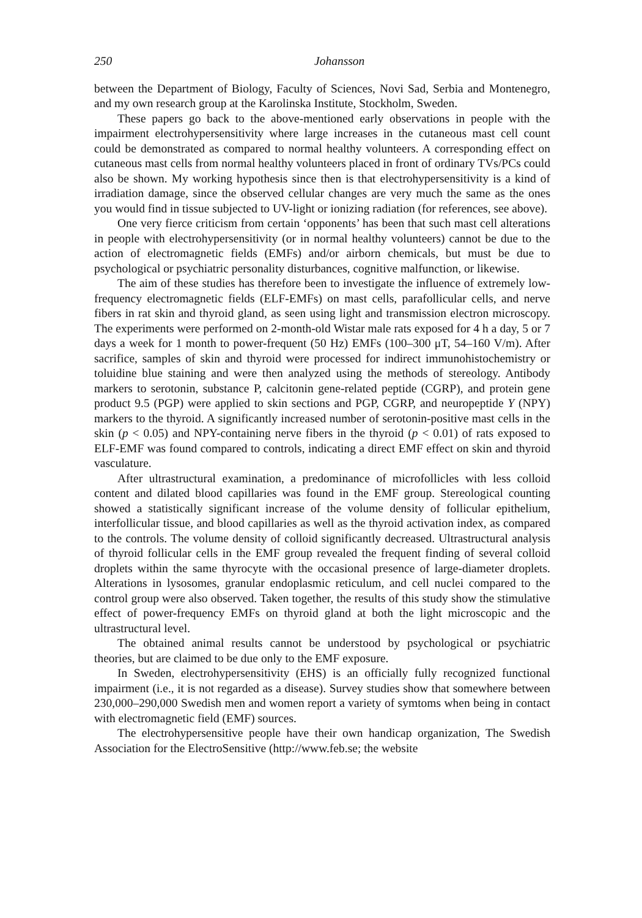250 Johansson
between the Department of Biology, Faculty of Sciences, Novi Sad, Serbia and Montenegro, and my own research group at the Karolinska Institute, Stockholm, Sweden.
These papers go back to the above-mentioned early observations in people with the impairment electrohypersensitivity where large increases in the cutaneous mast cell count could be demonstrated as compared to normal healthy volunteers. A corresponding effect on cutaneous mast cells from normal healthy volunteers placed in front of ordinary TVs/PCs could also be shown. My working hypothesis since then is that electrohypersensitivity is a kind of irradiation damage, since the observed cellular changes are very much the same as the ones you would find in tissue subjected to UV-light or ionizing radiation (for references, see above).
One very fierce criticism from certain ‘opponents’ has been that such mast cell alterations in people with electrohypersensitivity (or in normal healthy volunteers) cannot be due to the action of electromagnetic fields (EMFs) and/or airborn chemicals, but must be due to psychological or psychiatric personality disturbances, cognitive malfunction, or likewise.
The aim of these studies has therefore been to investigate the influence of extremely low-frequency electromagnetic fields (ELF-EMFs) on mast cells, parafollicular cells, and nerve fibers in rat skin and thyroid gland, as seen using light and transmission electron microscopy. The experiments were performed on 2-month-old Wistar male rats exposed for 4 h a day, 5 or 7 days a week for 1 month to power-frequent (50 Hz) EMFs (100–300 μT, 54–160 V/m). After sacrifice, samples of skin and thyroid were processed for indirect immunohistochemistry or toluidine blue staining and were then analyzed using the methods of stereology. Antibody markers to serotonin, substance P, calcitonin gene-related peptide (CGRP), and protein gene product 9.5 (PGP) were applied to skin sections and PGP, CGRP, and neuropeptide Y (NPY) markers to the thyroid. A significantly increased number of serotonin-positive mast cells in the skin (p < 0.05) and NPY-containing nerve fibers in the thyroid (p < 0.01) of rats exposed to ELF-EMF was found compared to controls, indicating a direct EMF effect on skin and thyroid vasculature.
After ultrastructural examination, a predominance of microfollicles with less colloid content and dilated blood capillaries was found in the EMF group. Stereological counting showed a statistically significant increase of the volume density of follicular epithelium, interfollicular tissue, and blood capillaries as well as the thyroid activation index, as compared to the controls. The volume density of colloid significantly decreased. Ultrastructural analysis of thyroid follicular cells in the EMF group revealed the frequent finding of several colloid droplets within the same thyrocyte with the occasional presence of large-diameter droplets. Alterations in lysosomes, granular endoplasmic reticulum, and cell nuclei compared to the control group were also observed. Taken together, the results of this study show the stimulative effect of power-frequency EMFs on thyroid gland at both the light microscopic and the ultrastructural level.
The obtained animal results cannot be understood by psychological or psychiatric theories, but are claimed to be due only to the EMF exposure.
In Sweden, electrohypersensitivity (EHS) is an officially fully recognized functional impairment (i.e., it is not regarded as a disease). Survey studies show that somewhere between 230,000–290,000 Swedish men and women report a variety of symtoms when being in contact with electromagnetic field (EMF) sources.
The electrohypersensitive people have their own handicap organization, The Swedish Association for the ElectroSensitive (http://www.feb.se; the website